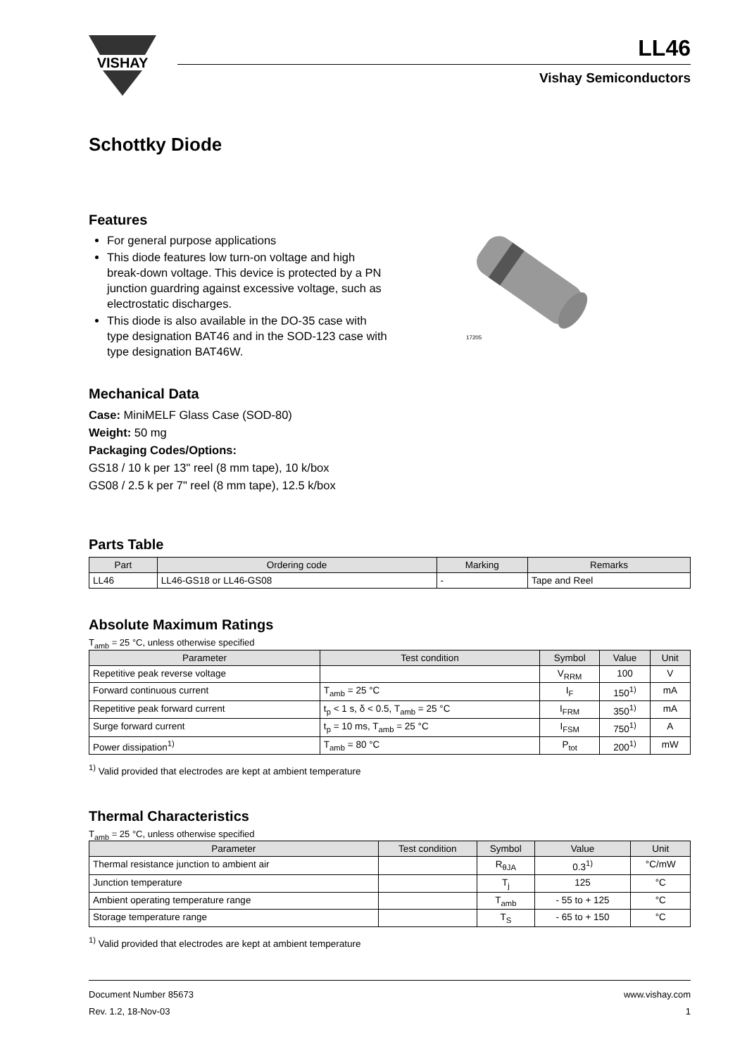VISHAY
LL46
Vishay Semiconductors
Schottky Diode
Features
For general purpose applications
This diode features low turn-on voltage and high break-down voltage. This device is protected by a PN junction guardring against excessive voltage, such as electrostatic discharges.
This diode is also available in the DO-35 case with type designation BAT46 and in the SOD-123 case with type designation BAT46W.
17205
Mechanical Data
Case: MiniMELF Glass Case (SOD-80)
Weight: 50 mg
Packaging Codes/Options:
GS18 / 10 k per 13" reel (8 mm tape), 10 k/box
GS08 / 2.5 k per 7" reel (8 mm tape), 12.5 k/box
Parts Table
| Part | Ordering code | Marking | Remarks |
| --- | --- | --- | --- |
| LL46 | LL46-GS18 or LL46-GS08 | - | Tape and Reel |
Absolute Maximum Ratings
T<sub>amb</sub> = 25 °C, unless otherwise specified
| Parameter | Test condition | Symbol | Value | Unit |
| --- | --- | --- | --- | --- |
| Repetitive peak reverse voltage | | V<sub>RRM</sub> | 100 | V |
| Forward continuous current | T<sub>amb</sub> = 25 °C | I<sub>F</sub> | 150<sup>1)</sup> | mA |
| Repetitive peak forward current | t<sub>p</sub> < 1 s, δ < 0.5, T<sub>amb</sub> = 25 °C | I<sub>FRM</sub> | 350<sup>1)</sup> | mA |
| Surge forward current | t<sub>p</sub> = 10 ms, T<sub>amb</sub> = 25 °C | I<sub>FSM</sub> | 750<sup>1)</sup> | A |
| Power dissipation<sup>1)</sup> | T<sub>amb</sub> = 80 °C | P<sub>tot</sub> | 200<sup>1)</sup> | mW |
<sup>1)</sup> Valid provided that electrodes are kept at ambient temperature
Thermal Characteristics
T<sub>amb</sub> = 25 °C, unless otherwise specified
| Parameter | Test condition | Symbol | Value | Unit |
| --- | --- | --- | --- | --- |
| Thermal resistance junction to ambient air | | R<sub>θJA</sub> | 0.3<sup>1)</sup> | °C/mW |
| Junction temperature | | T<sub>j</sub> | 125 | °C |
| Ambient operating temperature range | | T<sub>amb</sub> | - 55 to + 125 | °C |
| Storage temperature range | | T<sub>S</sub> | - 65 to + 150 | °C |
<sup>1)</sup> Valid provided that electrodes are kept at ambient temperature
Document Number 85673
Rev. 1.2, 18-Nov-03
www.vishay.com
1